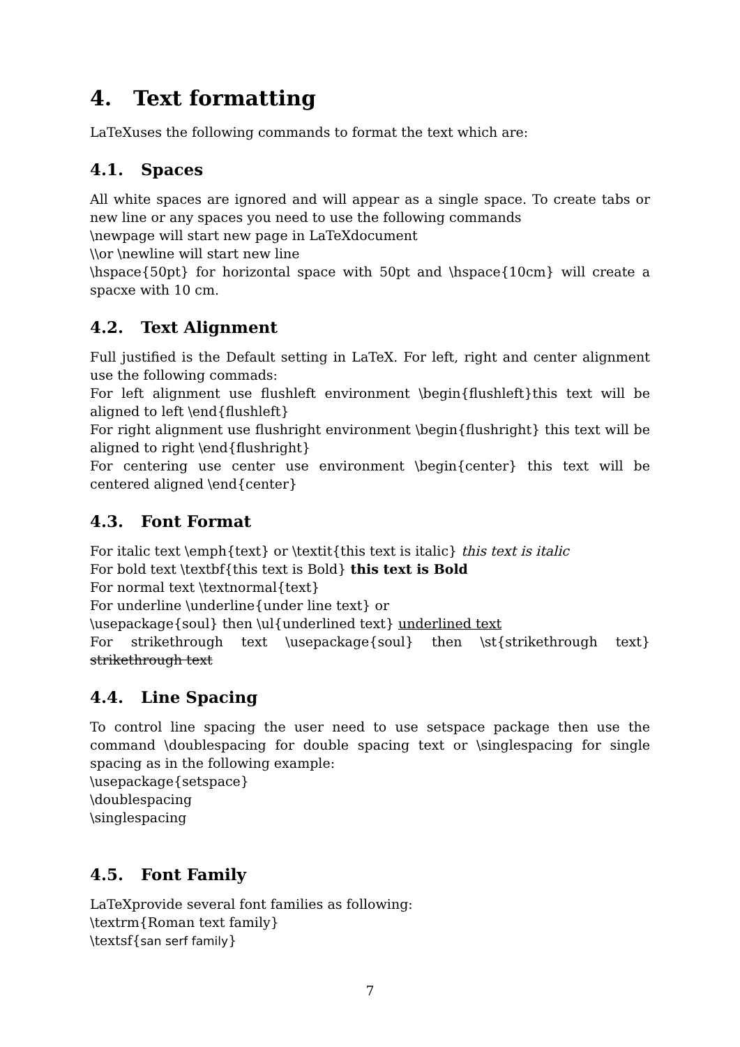4. Text formatting
LaTeXuses the following commands to format the text which are:
4.1. Spaces
All white spaces are ignored and will appear as a single space. To create tabs or new line or any spaces you need to use the following commands
\newpage will start new page in LaTeXdocument
\\or \newline will start new line
\hspace{50pt} for horizontal space with 50pt and \hspace{10cm} will create a spacxe with 10 cm.
4.2. Text Alignment
Full justified is the Default setting in LaTeX. For left, right and center alignment use the following commads:
For left alignment use flushleft environment \begin{flushleft}this text will be aligned to left \end{flushleft}
For right alignment use flushright environment \begin{flushright} this text will be aligned to right \end{flushright}
For centering use center use environment \begin{center} this text will be centered aligned \end{center}
4.3. Font Format
For italic text \emph{text} or \textit{this text is italic} this text is italic
For bold text \textbf{this text is Bold} this text is Bold
For normal text \textnormal{text}
For underline \underline{under line text} or
\usepackage{soul} then \ul{underlined text} underlined text
For strikethrough text \usepackage{soul} then \st{strikethrough text} strikethrough text
4.4. Line Spacing
To control line spacing the user need to use setspace package then use the command \doublespacing for double spacing text or \singlespacing for single spacing as in the following example:
\usepackage{setspace}
\doublespacing
\singlespacing
4.5. Font Family
LaTeXprovide several font families as following:
\textrm{Roman text family}
\textsf{san serf family}
7